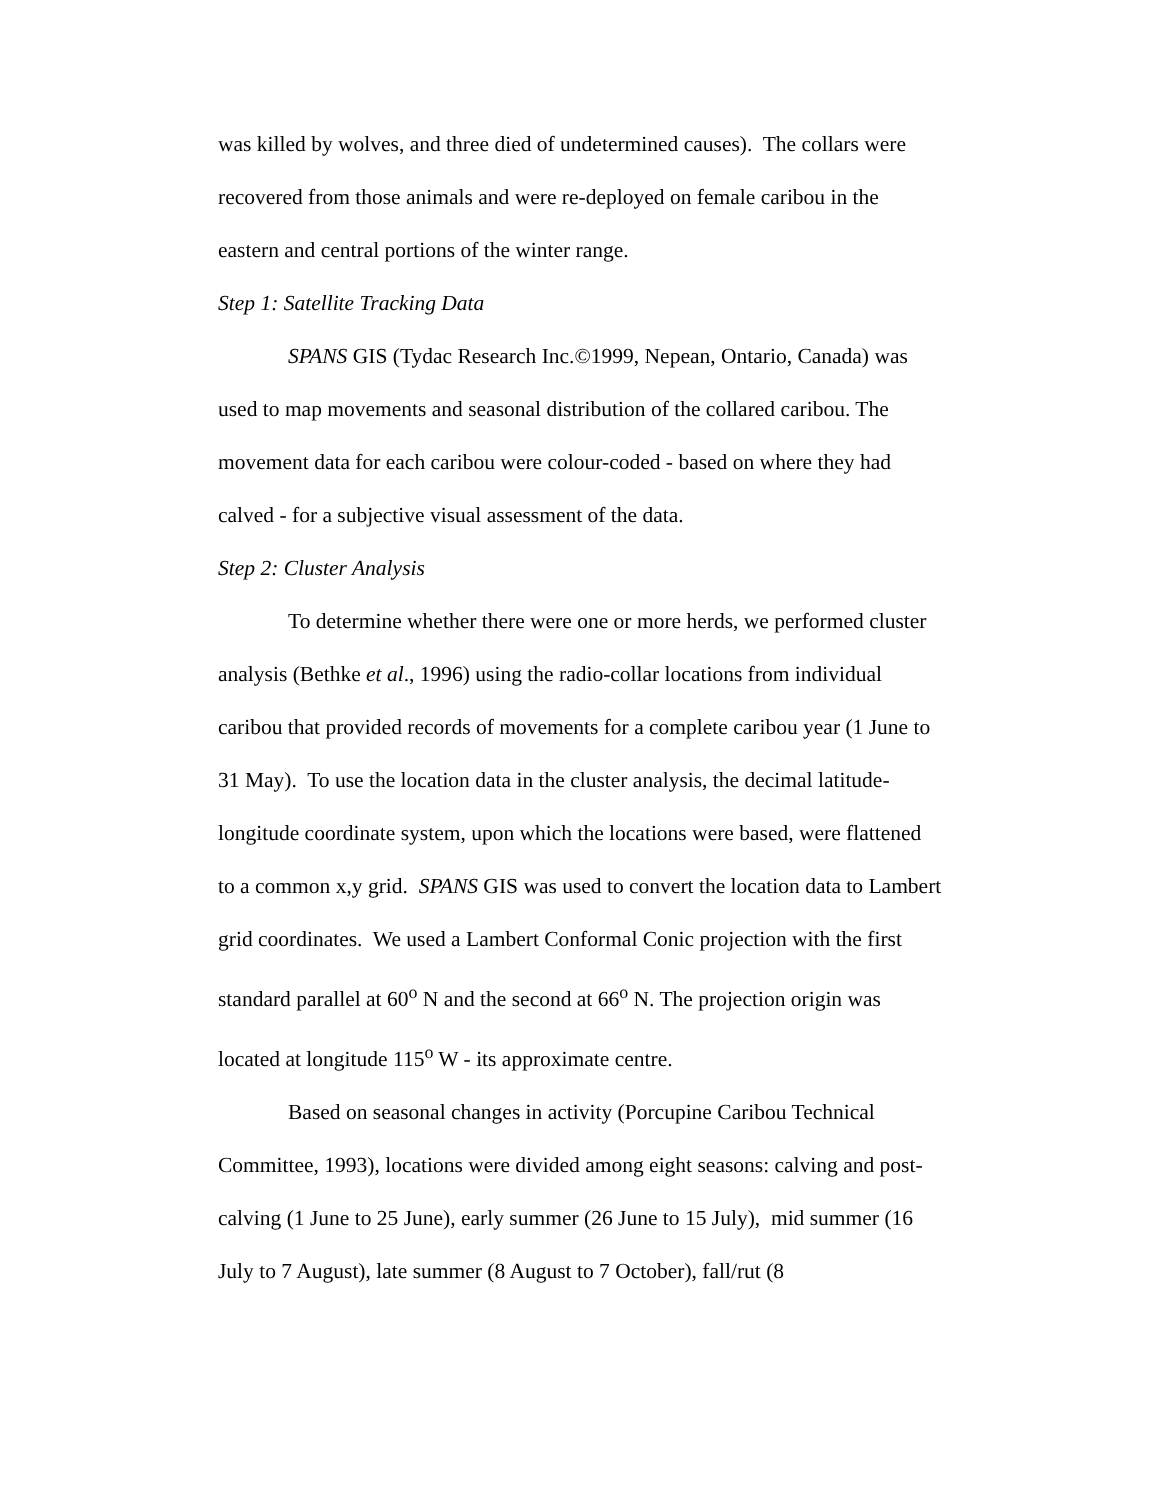was killed by wolves, and three died of undetermined causes). The collars were recovered from those animals and were re-deployed on female caribou in the eastern and central portions of the winter range.
Step 1: Satellite Tracking Data
SPANS GIS (Tydac Research Inc.©1999, Nepean, Ontario, Canada) was used to map movements and seasonal distribution of the collared caribou. The movement data for each caribou were colour-coded - based on where they had calved - for a subjective visual assessment of the data.
Step 2: Cluster Analysis
To determine whether there were one or more herds, we performed cluster analysis (Bethke et al., 1996) using the radio-collar locations from individual caribou that provided records of movements for a complete caribou year (1 June to 31 May). To use the location data in the cluster analysis, the decimal latitude-longitude coordinate system, upon which the locations were based, were flattened to a common x,y grid. SPANS GIS was used to convert the location data to Lambert grid coordinates. We used a Lambert Conformal Conic projection with the first standard parallel at 60<sup>o</sup> N and the second at 66<sup>o</sup> N. The projection origin was located at longitude 115<sup>o</sup> W - its approximate centre.
Based on seasonal changes in activity (Porcupine Caribou Technical Committee, 1993), locations were divided among eight seasons: calving and post-calving (1 June to 25 June), early summer (26 June to 15 July), mid summer (16 July to 7 August), late summer (8 August to 7 October), fall/rut (8